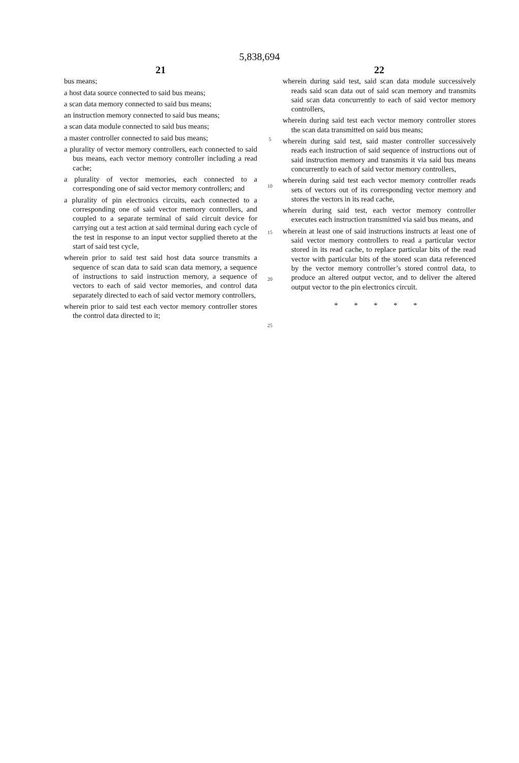5,838,694
21
bus means;
a host data source connected to said bus means;
a scan data memory connected to said bus means;
an instruction memory connected to said bus means;
a scan data module connected to said bus means;
a master controller connected to said bus means;
a plurality of vector memory controllers, each connected to said bus means, each vector memory controller including a read cache;
a plurality of vector memories, each connected to a corresponding one of said vector memory controllers; and
a plurality of pin electronics circuits, each connected to a corresponding one of said vector memory controllers, and coupled to a separate terminal of said circuit device for carrying out a test action at said terminal during each cycle of the test in response to an input vector supplied thereto at the start of said test cycle,
wherein prior to said test said host data source transmits a sequence of scan data to said scan data memory, a sequence of instructions to said instruction memory, a sequence of vectors to each of said vector memories, and control data separately directed to each of said vector memory controllers,
wherein prior to said test each vector memory controller stores the control data directed to it;
5
10
15
20
25
22
wherein during said test, said scan data module successively reads said scan data out of said scan memory and transmits said scan data concurrently to each of said vector memory controllers,
wherein during said test each vector memory controller stores the scan data transmitted on said bus means;
wherein during said test, said master controller successively reads each instruction of said sequence of instructions out of said instruction memory and transmits it via said bus means concurrently to each of said vector memory controllers,
wherein during said test each vector memory controller reads sets of vectors out of its corresponding vector memory and stores the vectors in its read cache,
wherein during said test, each vector memory controller executes each instruction transmitted via said bus means, and
wherein at least one of said instructions instructs at least one of said vector memory controllers to read a particular vector stored in its read cache, to replace particular bits of the read vector with particular bits of the stored scan data referenced by the vector memory controller’s stored control data, to produce an altered output vector, and to deliver the altered output vector to the pin electronics circuit.
* * * * *